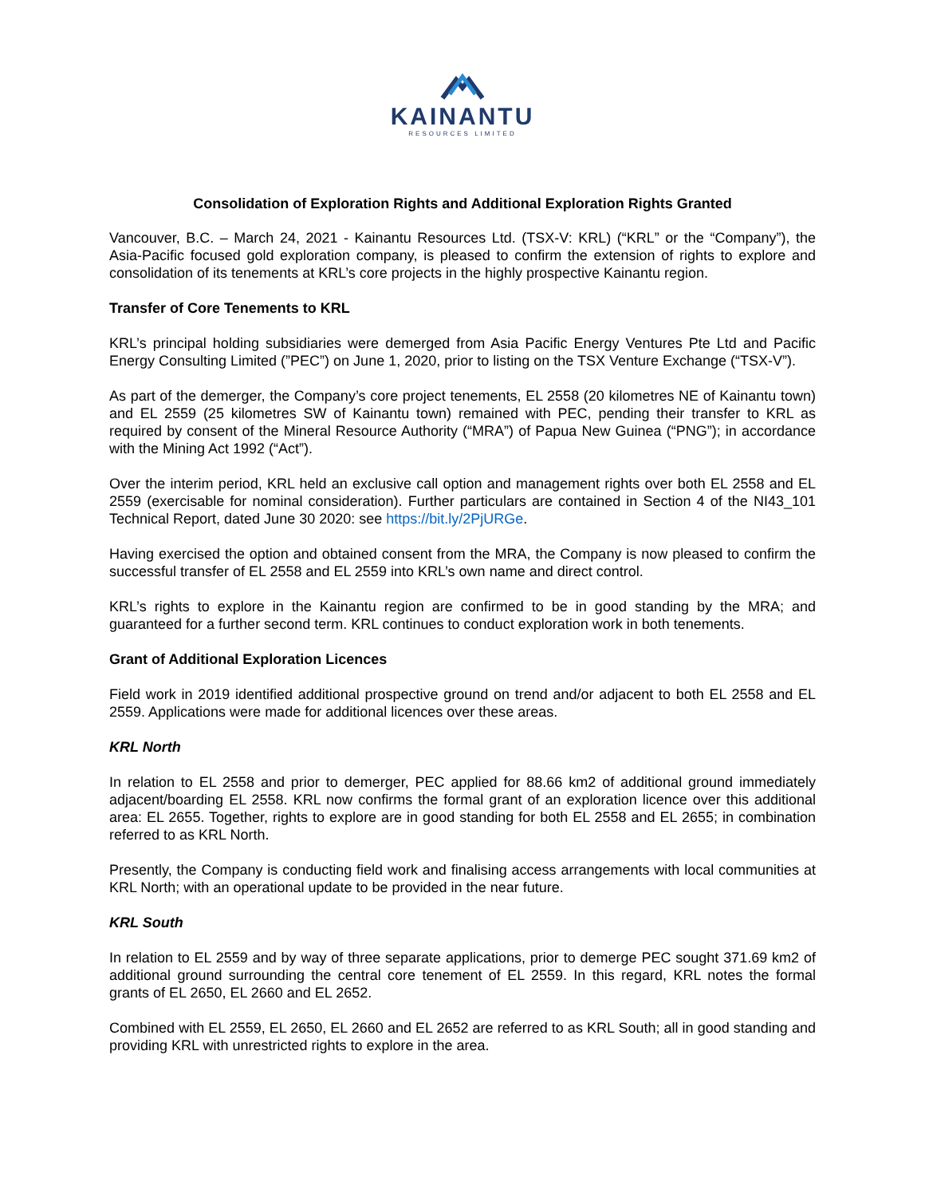KAINANTU
RESOURCES LIMITED
Consolidation of Exploration Rights and Additional Exploration Rights Granted
Vancouver, B.C. – March 24, 2021 - Kainantu Resources Ltd. (TSX-V: KRL) (“KRL” or the “Company”), the Asia-Pacific focused gold exploration company, is pleased to confirm the extension of rights to explore and consolidation of its tenements at KRL’s core projects in the highly prospective Kainantu region.
Transfer of Core Tenements to KRL
KRL’s principal holding subsidiaries were demerged from Asia Pacific Energy Ventures Pte Ltd and Pacific Energy Consulting Limited (”PEC”) on June 1, 2020, prior to listing on the TSX Venture Exchange (“TSX-V”).
As part of the demerger, the Company’s core project tenements, EL 2558 (20 kilometres NE of Kainantu town) and EL 2559 (25 kilometres SW of Kainantu town) remained with PEC, pending their transfer to KRL as required by consent of the Mineral Resource Authority (“MRA”) of Papua New Guinea (“PNG”); in accordance with the Mining Act 1992 (“Act”).
Over the interim period, KRL held an exclusive call option and management rights over both EL 2558 and EL 2559 (exercisable for nominal consideration). Further particulars are contained in Section 4 of the NI43_101 Technical Report, dated June 30 2020: see https://bit.ly/2PjURGe.
Having exercised the option and obtained consent from the MRA, the Company is now pleased to confirm the successful transfer of EL 2558 and EL 2559 into KRL’s own name and direct control.
KRL’s rights to explore in the Kainantu region are confirmed to be in good standing by the MRA; and guaranteed for a further second term. KRL continues to conduct exploration work in both tenements.
Grant of Additional Exploration Licences
Field work in 2019 identified additional prospective ground on trend and/or adjacent to both EL 2558 and EL 2559. Applications were made for additional licences over these areas.
KRL North
In relation to EL 2558 and prior to demerger, PEC applied for 88.66 km2 of additional ground immediately adjacent/boarding EL 2558. KRL now confirms the formal grant of an exploration licence over this additional area: EL 2655. Together, rights to explore are in good standing for both EL 2558 and EL 2655; in combination referred to as KRL North.
Presently, the Company is conducting field work and finalising access arrangements with local communities at KRL North; with an operational update to be provided in the near future.
KRL South
In relation to EL 2559 and by way of three separate applications, prior to demerge PEC sought 371.69 km2 of additional ground surrounding the central core tenement of EL 2559. In this regard, KRL notes the formal grants of EL 2650, EL 2660 and EL 2652.
Combined with EL 2559, EL 2650, EL 2660 and EL 2652 are referred to as KRL South; all in good standing and providing KRL with unrestricted rights to explore in the area.